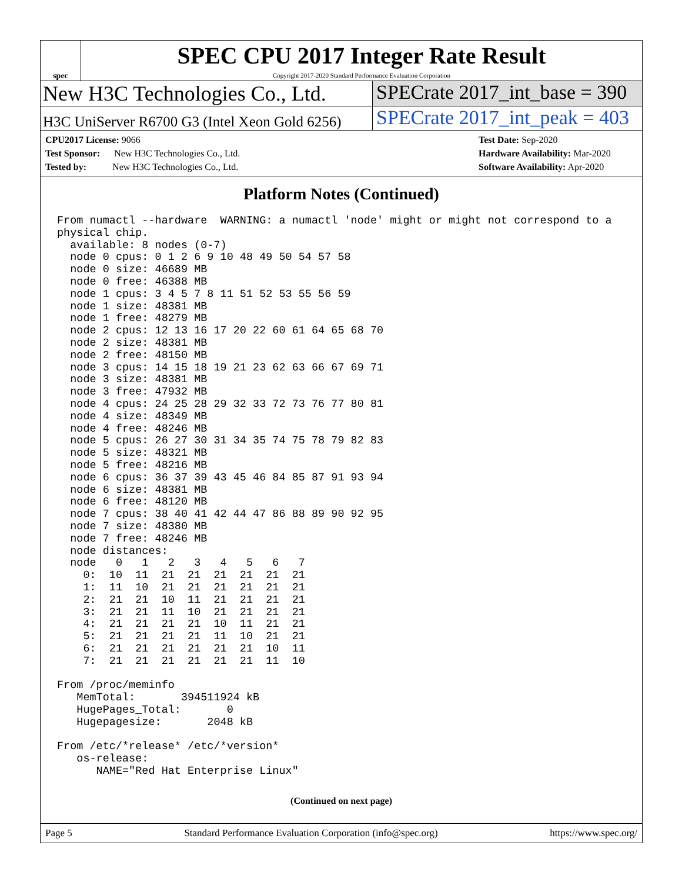spec
SPEC CPU 2017 Integer Rate Result
Copyright 2017-2020 Standard Performance Evaluation Corporation
New H3C Technologies Co., Ltd. SPECrate 2017_int_base = 390
H3C UniServer R6700 G3 (Intel Xeon Gold 6256)
SPECrate 2017_int_peak = 403
CPU2017 License: 9066
Test Sponsor: New H3C Technologies Co., Ltd.
Tested by: New H3C Technologies Co., Ltd.
Test Date: Sep-2020
Hardware Availability: Mar-2020
Software Availability: Apr-2020
Platform Notes (Continued)
From numactl --hardware  WARNING: a numactl 'node' might or might not correspond to a
physical chip.
  available: 8 nodes (0-7)
  node 0 cpus: 0 1 2 6 9 10 48 49 50 54 57 58
  node 0 size: 46689 MB
  node 0 free: 46388 MB
  node 1 cpus: 3 4 5 7 8 11 51 52 53 55 56 59
  node 1 size: 48381 MB
  node 1 free: 48279 MB
  node 2 cpus: 12 13 16 17 20 22 60 61 64 65 68 70
  node 2 size: 48381 MB
  node 2 free: 48150 MB
  node 3 cpus: 14 15 18 19 21 23 62 63 66 67 69 71
  node 3 size: 48381 MB
  node 3 free: 47932 MB
  node 4 cpus: 24 25 28 29 32 33 72 73 76 77 80 81
  node 4 size: 48349 MB
  node 4 free: 48246 MB
  node 5 cpus: 26 27 30 31 34 35 74 75 78 79 82 83
  node 5 size: 48321 MB
  node 5 free: 48216 MB
  node 6 cpus: 36 37 39 43 45 46 84 85 87 91 93 94
  node 6 size: 48381 MB
  node 6 free: 48120 MB
  node 7 cpus: 38 40 41 42 44 47 86 88 89 90 92 95
  node 7 size: 48380 MB
  node 7 free: 48246 MB
  node distances:
  node   0   1   2   3   4   5   6   7
    0:  10  11  21  21  21  21  21  21
    1:  11  10  21  21  21  21  21  21
    2:  21  21  10  11  21  21  21  21
    3:  21  21  11  10  21  21  21  21
    4:  21  21  21  21  10  11  21  21
    5:  21  21  21  21  11  10  21  21
    6:  21  21  21  21  21  21  10  11
    7:  21  21  21  21  21  21  11  10

From /proc/meminfo
   MemTotal:       394511924 kB
   HugePages_Total:       0
   Hugepagesize:       2048 kB

From /etc/*release* /etc/*version*
   os-release:
      NAME="Red Hat Enterprise Linux"
(Continued on next page)
Page 5 Standard Performance Evaluation Corporation (info@spec.org) https://www.spec.org/